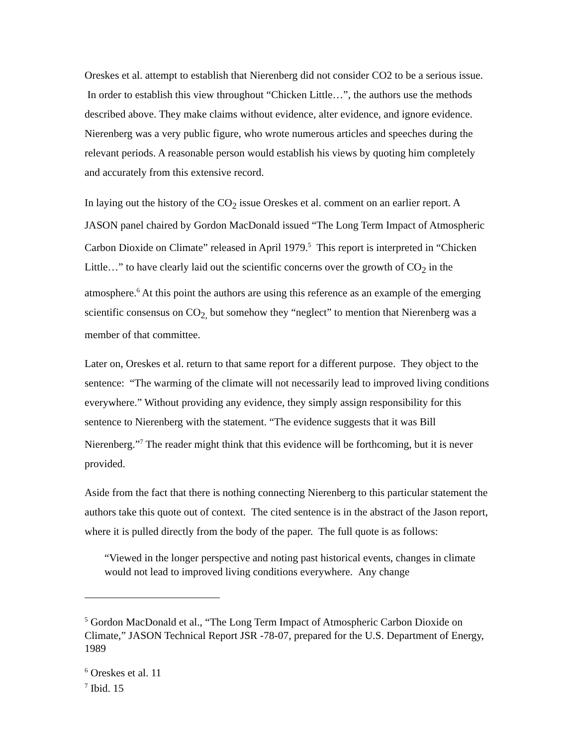Oreskes et al. attempt to establish that Nierenberg did not consider CO2 to be a serious issue. In order to establish this view throughout “Chicken Little…”, the authors use the methods described above. They make claims without evidence, alter evidence, and ignore evidence. Nierenberg was a very public figure, who wrote numerous articles and speeches during the relevant periods. A reasonable person would establish his views by quoting him completely and accurately from this extensive record.
In laying out the history of the CO<sub>2</sub> issue Oreskes et al. comment on an earlier report. A JASON panel chaired by Gordon MacDonald issued “The Long Term Impact of Atmospheric Carbon Dioxide on Climate” released in April 1979.<sup>5</sup> This report is interpreted in “Chicken Little…” to have clearly laid out the scientific concerns over the growth of CO<sub>2</sub> in the atmosphere.<sup>6</sup> At this point the authors are using this reference as an example of the emerging scientific consensus on CO<sub>2,</sub> but somehow they “neglect” to mention that Nierenberg was a member of that committee.
Later on, Oreskes et al. return to that same report for a different purpose. They object to the sentence: “The warming of the climate will not necessarily lead to improved living conditions everywhere.” Without providing any evidence, they simply assign responsibility for this sentence to Nierenberg with the statement. “The evidence suggests that it was Bill Nierenberg.”<sup>7</sup> The reader might think that this evidence will be forthcoming, but it is never provided.
Aside from the fact that there is nothing connecting Nierenberg to this particular statement the authors take this quote out of context. The cited sentence is in the abstract of the Jason report, where it is pulled directly from the body of the paper. The full quote is as follows:
“Viewed in the longer perspective and noting past historical events, changes in climate would not lead to improved living conditions everywhere. Any change
<sup>5</sup> Gordon MacDonald et al., “The Long Term Impact of Atmospheric Carbon Dioxide on Climate,” JASON Technical Report JSR -78-07, prepared for the U.S. Department of Energy, 1989
<sup>6</sup> Oreskes et al. 11
<sup>7</sup> Ibid. 15